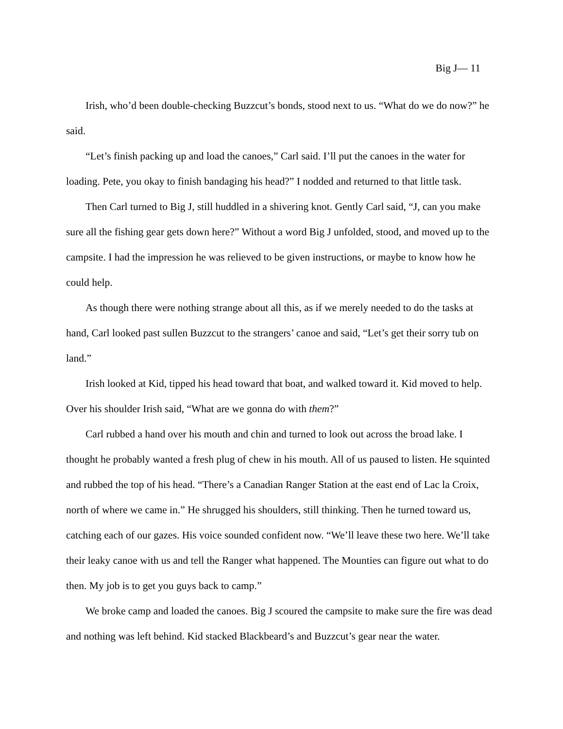Big J— 11
Irish, who’d been double-checking Buzzcut’s bonds, stood next to us. “What do we do now?” he said.
“Let’s finish packing up and load the canoes,” Carl said. I’ll put the canoes in the water for loading. Pete, you okay to finish bandaging his head?” I nodded and returned to that little task.
Then Carl turned to Big J, still huddled in a shivering knot. Gently Carl said, “J, can you make sure all the fishing gear gets down here?” Without a word Big J unfolded, stood, and moved up to the campsite. I had the impression he was relieved to be given instructions, or maybe to know how he could help.
As though there were nothing strange about all this, as if we merely needed to do the tasks at hand, Carl looked past sullen Buzzcut to the strangers’ canoe and said, “Let’s get their sorry tub on land.”
Irish looked at Kid, tipped his head toward that boat, and walked toward it. Kid moved to help. Over his shoulder Irish said, “What are we gonna do with them?”
Carl rubbed a hand over his mouth and chin and turned to look out across the broad lake. I thought he probably wanted a fresh plug of chew in his mouth. All of us paused to listen. He squinted and rubbed the top of his head. “There’s a Canadian Ranger Station at the east end of Lac la Croix, north of where we came in.” He shrugged his shoulders, still thinking. Then he turned toward us, catching each of our gazes. His voice sounded confident now. “We’ll leave these two here. We’ll take their leaky canoe with us and tell the Ranger what happened. The Mounties can figure out what to do then. My job is to get you guys back to camp.”
We broke camp and loaded the canoes. Big J scoured the campsite to make sure the fire was dead and nothing was left behind. Kid stacked Blackbeard’s and Buzzcut’s gear near the water.